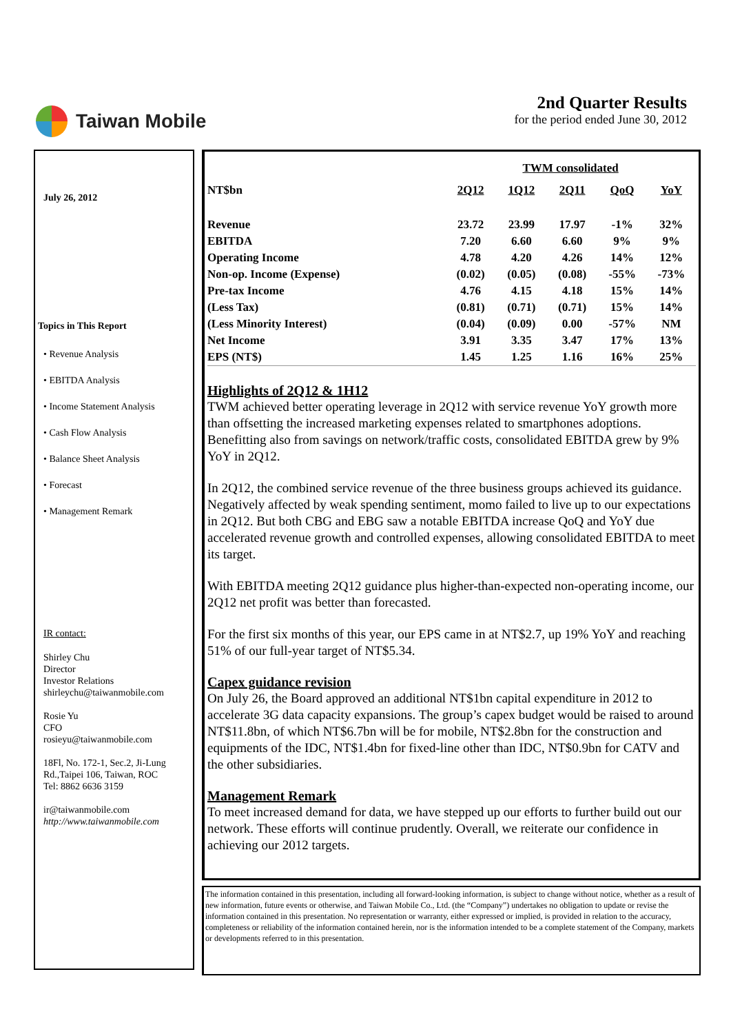Taiwan Mobile 2nd Quarter Results
for the period ended June 30, 2012
July 26, 2012
Topics in This Report
• Revenue Analysis
• EBITDA Analysis
• Income Statement Analysis
• Cash Flow Analysis
• Balance Sheet Analysis
• Forecast
• Management Remark
IR contact:
Shirley Chu
Director
Investor Relations
shirleychu@taiwanmobile.com
Rosie Yu
CFO
rosieyu@taiwanmobile.com
18Fl, No. 172-1, Sec.2, Ji-Lung Rd.,Taipei 106, Taiwan, ROC
Tel: 8862 6636 3159
ir@taiwanmobile.com
http://www.taiwanmobile.com
| | TWM consolidated | | | | |
| --- | --- | --- | --- | --- | --- |
| NT$bn | 2Q12 | 1Q12 | 2Q11 | QoQ | YoY |
| Revenue | 23.72 | 23.99 | 17.97 | -1% | 32% |
| EBITDA | 7.20 | 6.60 | 6.60 | 9% | 9% |
| Operating Income | 4.78 | 4.20 | 4.26 | 14% | 12% |
| Non-op. Income (Expense) | (0.02) | (0.05) | (0.08) | -55% | -73% |
| Pre-tax Income | 4.76 | 4.15 | 4.18 | 15% | 14% |
| (Less Tax) | (0.81) | (0.71) | (0.71) | 15% | 14% |
| (Less Minority Interest) | (0.04) | (0.09) | 0.00 | -57% | NM |
| Net Income | 3.91 | 3.35 | 3.47 | 17% | 13% |
| EPS (NT$) | 1.45 | 1.25 | 1.16 | 16% | 25% |
Highlights of 2Q12 & 1H12
TWM achieved better operating leverage in 2Q12 with service revenue YoY growth more than offsetting the increased marketing expenses related to smartphones adoptions. Benefitting also from savings on network/traffic costs, consolidated EBITDA grew by 9% YoY in 2Q12.
In 2Q12, the combined service revenue of the three business groups achieved its guidance. Negatively affected by weak spending sentiment, momo failed to live up to our expectations in 2Q12. But both CBG and EBG saw a notable EBITDA increase QoQ and YoY due accelerated revenue growth and controlled expenses, allowing consolidated EBITDA to meet its target.
With EBITDA meeting 2Q12 guidance plus higher-than-expected non-operating income, our 2Q12 net profit was better than forecasted.
For the first six months of this year, our EPS came in at NT$2.7, up 19% YoY and reaching 51% of our full-year target of NT$5.34.
Capex guidance revision
On July 26, the Board approved an additional NT$1bn capital expenditure in 2012 to accelerate 3G data capacity expansions. The group’s capex budget would be raised to around NT$11.8bn, of which NT$6.7bn will be for mobile, NT$2.8bn for the construction and equipments of the IDC, NT$1.4bn for fixed-line other than IDC, NT$0.9bn for CATV and the other subsidiaries.
Management Remark
To meet increased demand for data, we have stepped up our efforts to further build out our network. These efforts will continue prudently. Overall, we reiterate our confidence in achieving our 2012 targets.
The information contained in this presentation, including all forward-looking information, is subject to change without notice, whether as a result of new information, future events or otherwise, and Taiwan Mobile Co., Ltd. (the “Company”) undertakes no obligation to update or revise the information contained in this presentation. No representation or warranty, either expressed or implied, is provided in relation to the accuracy, completeness or reliability of the information contained herein, nor is the information intended to be a complete statement of the Company, markets or developments referred to in this presentation.